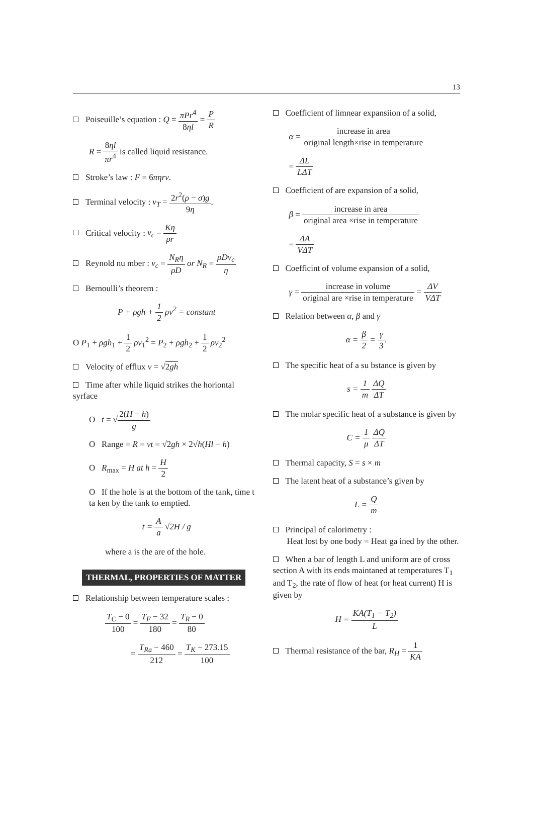13
Poiseuille’s equation : Q = πPr<sup>4</sup> 8ηl = P R
R = 8ηl πr<sup>4</sup> is called liquid resistance.
Stroke’s law : F = 6πηrv.
Terminal velocity : v<sub>T</sub> = 2r<sup>2</sup>(ρ − σ)g 9η.
Critical velocity : v<sub>c</sub> = Kη ρr
Reynold nu mber : v<sub>c</sub> = N<sub>R</sub>η ρD or N<sub>R</sub> = ρDv<sub>c</sub> η
Bernoulli’s theorem :
P + ρgh + 1 2 ρv<sup>2</sup> = constant
O P<sub>1</sub> + ρgh<sub>1</sub> + 1 2 ρv<sub>1</sub><sup>2</sup> = P<sub>2</sub> + ρgh<sub>2</sub> + 1 2 ρv<sub>2</sub><sup>2</sup>
Velocity of efflux v = √2gh
Time after while liquid strikes the horiontal syrface
O t = √2(H − h) g
O Range = R = vt = √2gh × 2√h(Hl − h)
O R<sub>max</sub> = H at h = H 2
O If the hole is at the bottom of the tank, time t ta ken by the tank to emptied.
t = A a √2H / g
where a is the are of the hole.
THERMAL, PROPERTIES OF MATTER
Relationship between temperature scales :
T<sub>C</sub> − 0 100 = T<sub>F</sub> − 32 180 = T<sub>R</sub> − 0 80
= T<sub>Ra</sub> − 460 212 = T<sub>K</sub> − 273.15 100
Coefficient of limnear expansiion of a solid,
α = increase in area original length×rise in temperature
= ΔL LΔT
Coefficient of are expansion of a solid,
β = increase in area original area ×rise in temperature
= ΔA VΔT
Coefficint of volume expansion of a solid,
γ = increase in volume original are ×rise in temperature = ΔV VΔT
Relation between α, β and γ
α = β 2 = γ 3.
The specific heat of a su bstance is given by
s = 1 m ΔQ ΔT
The molar specific heat of a substance is given by
C = 1 μ ΔQ ΔT
Thermal capacity, S = s × m
The latent heat of a substance’s given by
L = Q m
Principal of calorimetry :
Heat lost by one body = Heat ga ined by the other.
When a bar of length L and uniform are of cross section A with its ends maintaned at temperatures T<sub>1</sub> and T<sub>2</sub>, the rate of flow of heat (or heat current) H is given by
H = KA(T<sub>1</sub> − T<sub>2</sub>) L
Thermal resistance of the bar, R<sub>H</sub> = 1 KA